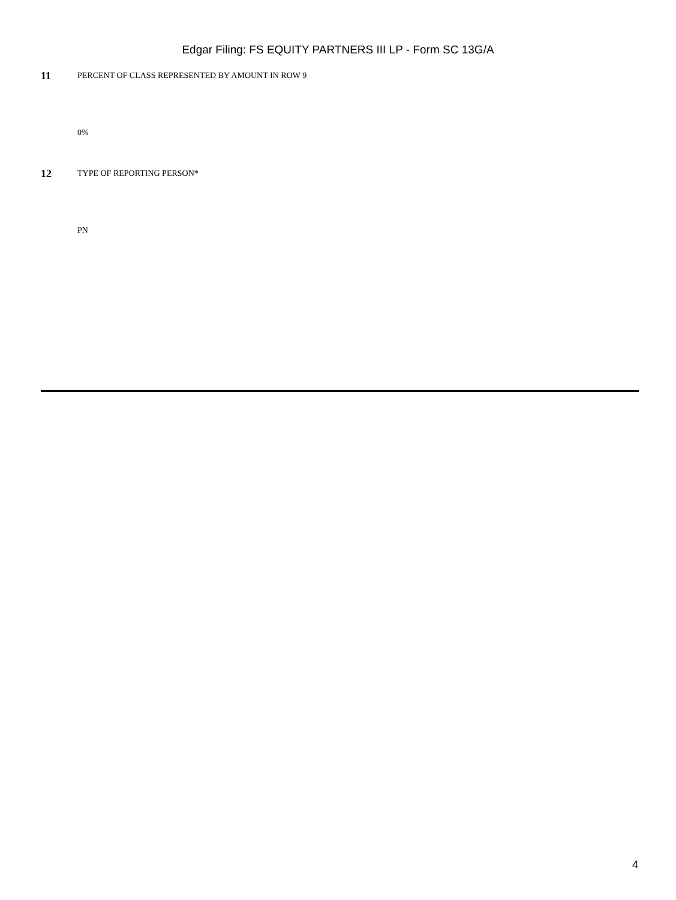Edgar Filing: FS EQUITY PARTNERS III LP - Form SC 13G/A
11
PERCENT OF CLASS REPRESENTED BY AMOUNT IN ROW 9
0%
12
TYPE OF REPORTING PERSON*
PN
4